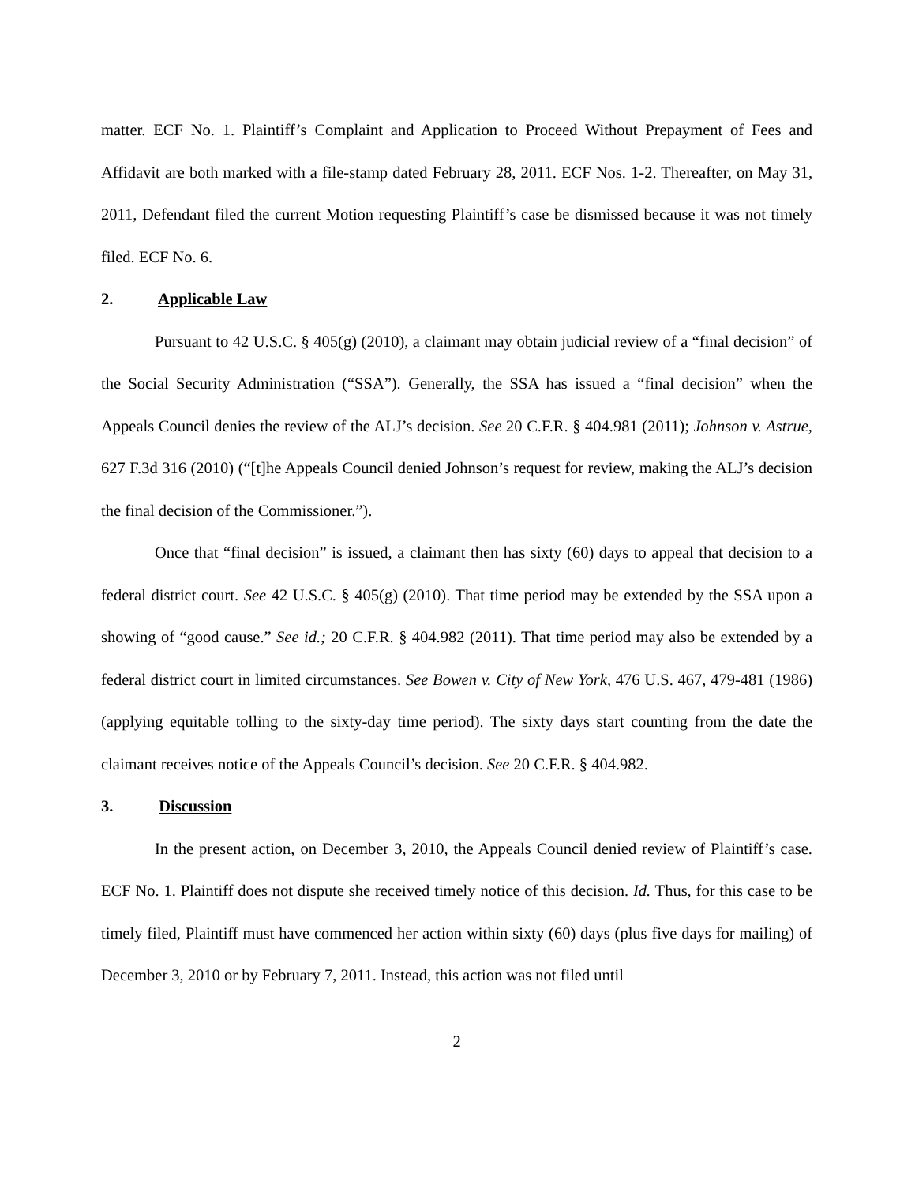matter. ECF No. 1. Plaintiff’s Complaint and Application to Proceed Without Prepayment of Fees and Affidavit are both marked with a file-stamp dated February 28, 2011. ECF Nos. 1-2. Thereafter, on May 31, 2011, Defendant filed the current Motion requesting Plaintiff’s case be dismissed because it was not timely filed. ECF No. 6.
2. Applicable Law
Pursuant to 42 U.S.C. § 405(g) (2010), a claimant may obtain judicial review of a “final decision” of the Social Security Administration (“SSA”). Generally, the SSA has issued a “final decision” when the Appeals Council denies the review of the ALJ’s decision. See 20 C.F.R. § 404.981 (2011); Johnson v. Astrue, 627 F.3d 316 (2010) (“[t]he Appeals Council denied Johnson’s request for review, making the ALJ’s decision the final decision of the Commissioner.”).
Once that “final decision” is issued, a claimant then has sixty (60) days to appeal that decision to a federal district court. See 42 U.S.C. § 405(g) (2010). That time period may be extended by the SSA upon a showing of “good cause.” See id.; 20 C.F.R. § 404.982 (2011). That time period may also be extended by a federal district court in limited circumstances. See Bowen v. City of New York, 476 U.S. 467, 479-481 (1986) (applying equitable tolling to the sixty-day time period). The sixty days start counting from the date the claimant receives notice of the Appeals Council’s decision. See 20 C.F.R. § 404.982.
3. Discussion
In the present action, on December 3, 2010, the Appeals Council denied review of Plaintiff’s case. ECF No. 1. Plaintiff does not dispute she received timely notice of this decision. Id. Thus, for this case to be timely filed, Plaintiff must have commenced her action within sixty (60) days (plus five days for mailing) of December 3, 2010 or by February 7, 2011. Instead, this action was not filed until
2